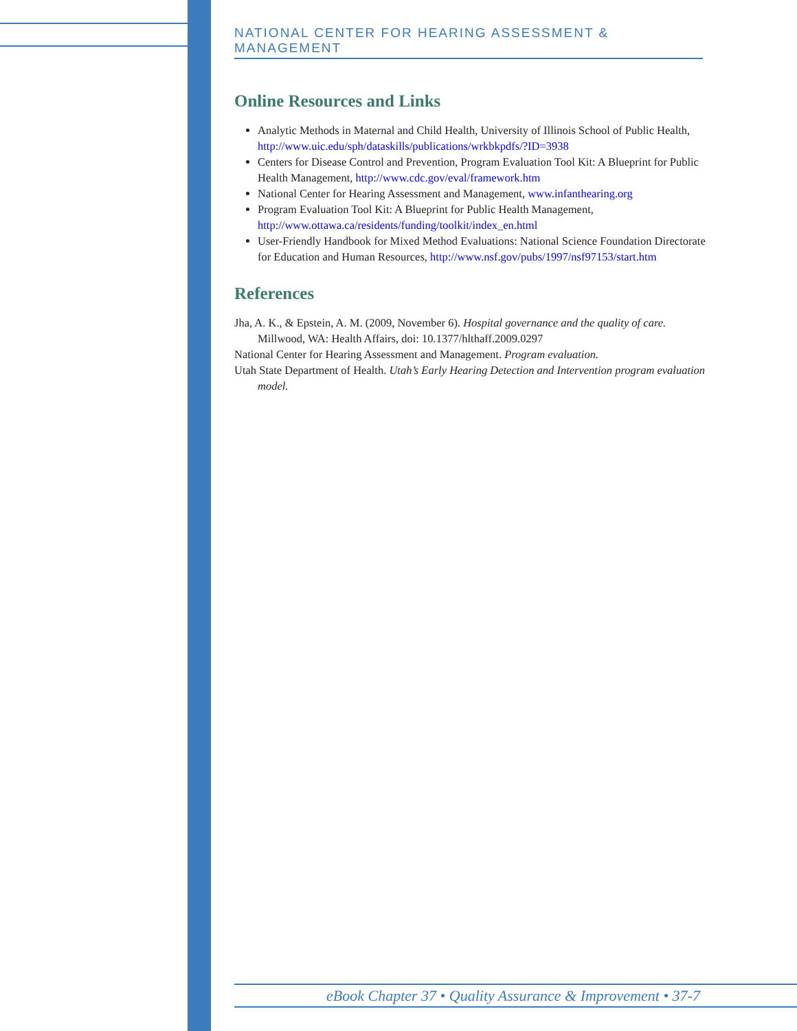NATIONAL CENTER FOR HEARING ASSESSMENT & MANAGEMENT
Online Resources and Links
Analytic Methods in Maternal and Child Health, University of Illinois School of Public Health, http://www.uic.edu/sph/dataskills/publications/wrkbkpdfs/?ID=3938
Centers for Disease Control and Prevention, Program Evaluation Tool Kit: A Blueprint for Public Health Management, http://www.cdc.gov/eval/framework.htm
National Center for Hearing Assessment and Management, www.infanthearing.org
Program Evaluation Tool Kit: A Blueprint for Public Health Management, http://www.ottawa.ca/residents/funding/toolkit/index_en.html
User-Friendly Handbook for Mixed Method Evaluations: National Science Foundation Directorate for Education and Human Resources, http://www.nsf.gov/pubs/1997/nsf97153/start.htm
References
Jha, A. K., & Epstein, A. M. (2009, November 6). Hospital governance and the quality of care. Millwood, WA: Health Affairs, doi: 10.1377/hlthaff.2009.0297
National Center for Hearing Assessment and Management. Program evaluation.
Utah State Department of Health. Utah’s Early Hearing Detection and Intervention program evaluation model.
eBook Chapter 37 • Quality Assurance & Improvement • 37-7